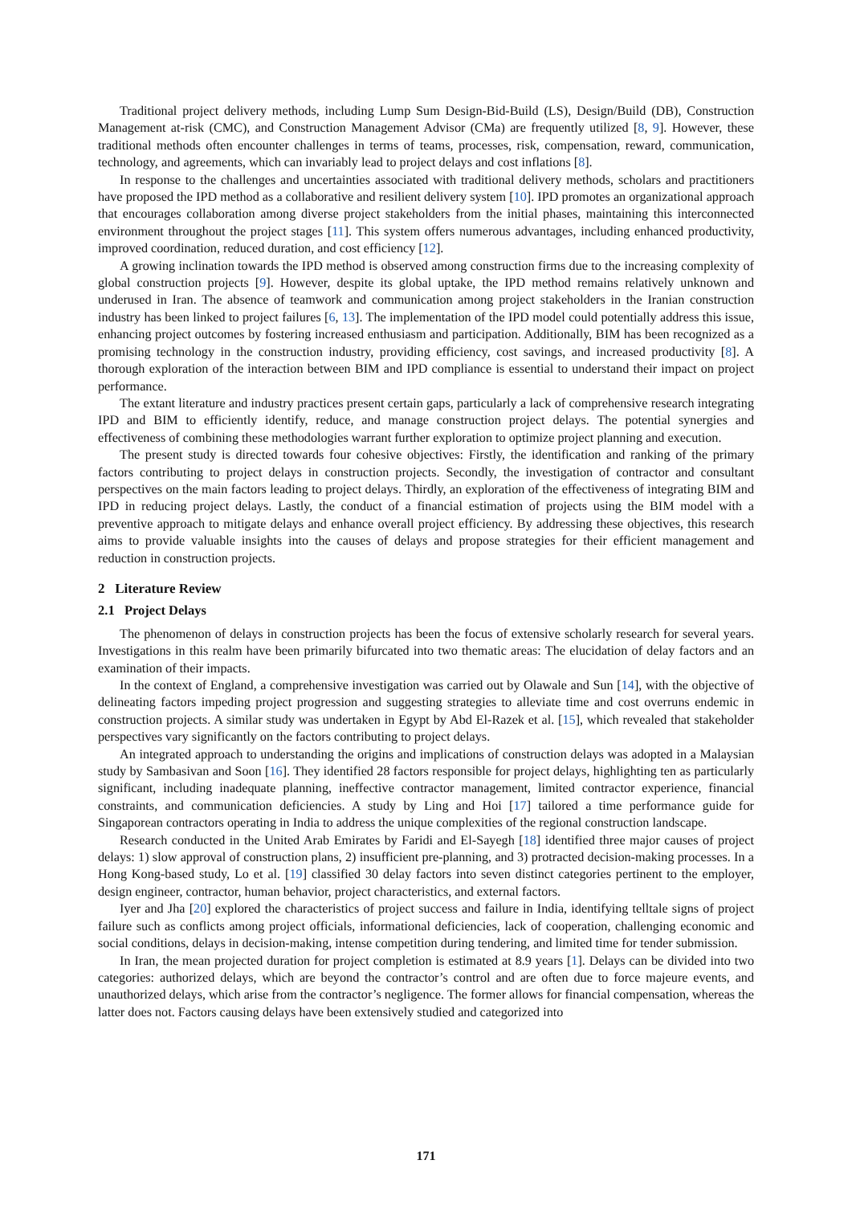Traditional project delivery methods, including Lump Sum Design-Bid-Build (LS), Design/Build (DB), Construction Management at-risk (CMC), and Construction Management Advisor (CMa) are frequently utilized [8, 9]. However, these traditional methods often encounter challenges in terms of teams, processes, risk, compensation, reward, communication, technology, and agreements, which can invariably lead to project delays and cost inflations [8].
In response to the challenges and uncertainties associated with traditional delivery methods, scholars and practitioners have proposed the IPD method as a collaborative and resilient delivery system [10]. IPD promotes an organizational approach that encourages collaboration among diverse project stakeholders from the initial phases, maintaining this interconnected environment throughout the project stages [11]. This system offers numerous advantages, including enhanced productivity, improved coordination, reduced duration, and cost efficiency [12].
A growing inclination towards the IPD method is observed among construction firms due to the increasing complexity of global construction projects [9]. However, despite its global uptake, the IPD method remains relatively unknown and underused in Iran. The absence of teamwork and communication among project stakeholders in the Iranian construction industry has been linked to project failures [6, 13]. The implementation of the IPD model could potentially address this issue, enhancing project outcomes by fostering increased enthusiasm and participation. Additionally, BIM has been recognized as a promising technology in the construction industry, providing efficiency, cost savings, and increased productivity [8]. A thorough exploration of the interaction between BIM and IPD compliance is essential to understand their impact on project performance.
The extant literature and industry practices present certain gaps, particularly a lack of comprehensive research integrating IPD and BIM to efficiently identify, reduce, and manage construction project delays. The potential synergies and effectiveness of combining these methodologies warrant further exploration to optimize project planning and execution.
The present study is directed towards four cohesive objectives: Firstly, the identification and ranking of the primary factors contributing to project delays in construction projects. Secondly, the investigation of contractor and consultant perspectives on the main factors leading to project delays. Thirdly, an exploration of the effectiveness of integrating BIM and IPD in reducing project delays. Lastly, the conduct of a financial estimation of projects using the BIM model with a preventive approach to mitigate delays and enhance overall project efficiency. By addressing these objectives, this research aims to provide valuable insights into the causes of delays and propose strategies for their efficient management and reduction in construction projects.
2 Literature Review
2.1 Project Delays
The phenomenon of delays in construction projects has been the focus of extensive scholarly research for several years. Investigations in this realm have been primarily bifurcated into two thematic areas: The elucidation of delay factors and an examination of their impacts.
In the context of England, a comprehensive investigation was carried out by Olawale and Sun [14], with the objective of delineating factors impeding project progression and suggesting strategies to alleviate time and cost overruns endemic in construction projects. A similar study was undertaken in Egypt by Abd El-Razek et al. [15], which revealed that stakeholder perspectives vary significantly on the factors contributing to project delays.
An integrated approach to understanding the origins and implications of construction delays was adopted in a Malaysian study by Sambasivan and Soon [16]. They identified 28 factors responsible for project delays, highlighting ten as particularly significant, including inadequate planning, ineffective contractor management, limited contractor experience, financial constraints, and communication deficiencies. A study by Ling and Hoi [17] tailored a time performance guide for Singaporean contractors operating in India to address the unique complexities of the regional construction landscape.
Research conducted in the United Arab Emirates by Faridi and El-Sayegh [18] identified three major causes of project delays: 1) slow approval of construction plans, 2) insufficient pre-planning, and 3) protracted decision-making processes. In a Hong Kong-based study, Lo et al. [19] classified 30 delay factors into seven distinct categories pertinent to the employer, design engineer, contractor, human behavior, project characteristics, and external factors.
Iyer and Jha [20] explored the characteristics of project success and failure in India, identifying telltale signs of project failure such as conflicts among project officials, informational deficiencies, lack of cooperation, challenging economic and social conditions, delays in decision-making, intense competition during tendering, and limited time for tender submission.
In Iran, the mean projected duration for project completion is estimated at 8.9 years [1]. Delays can be divided into two categories: authorized delays, which are beyond the contractor’s control and are often due to force majeure events, and unauthorized delays, which arise from the contractor’s negligence. The former allows for financial compensation, whereas the latter does not. Factors causing delays have been extensively studied and categorized into
171